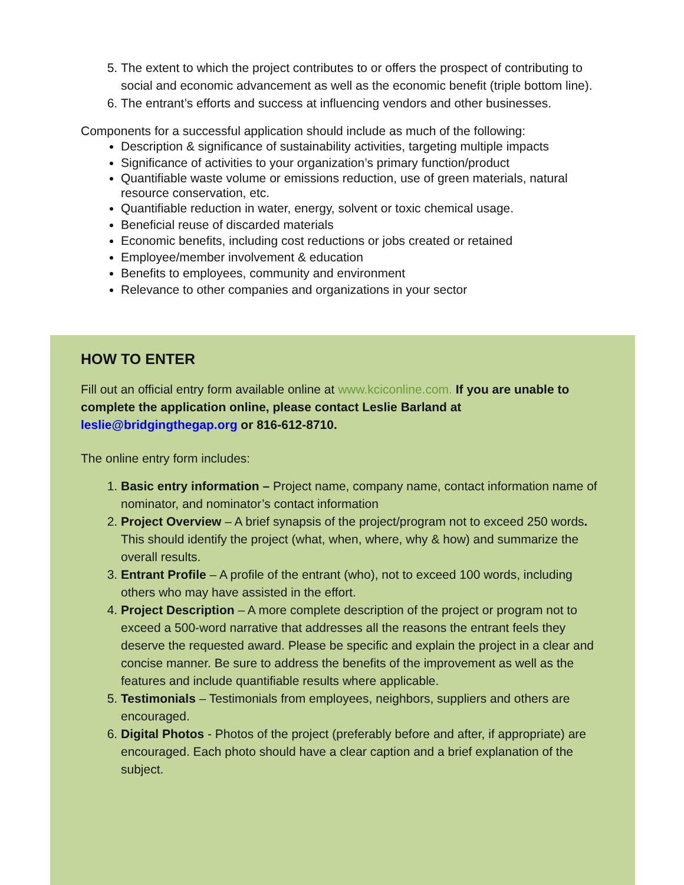5. The extent to which the project contributes to or offers the prospect of contributing to social and economic advancement as well as the economic benefit (triple bottom line).
6. The entrant’s efforts and success at influencing vendors and other businesses.
Components for a successful application should include as much of the following:
Description & significance of sustainability activities, targeting multiple impacts
Significance of activities to your organization’s primary function/product
Quantifiable waste volume or emissions reduction, use of green materials, natural resource conservation, etc.
Quantifiable reduction in water, energy, solvent or toxic chemical usage.
Beneficial reuse of discarded materials
Economic benefits, including cost reductions or jobs created or retained
Employee/member involvement & education
Benefits to employees, community and environment
Relevance to other companies and organizations in your sector
HOW TO ENTER
Fill out an official entry form available online at www.kciconline.com. If you are unable to complete the application online, please contact Leslie Barland at leslie@bridgingthegap.org or 816-612-8710.
The online entry form includes:
1. Basic entry information – Project name, company name, contact information name of nominator, and nominator’s contact information
2. Project Overview – A brief synapsis of the project/program not to exceed 250 words. This should identify the project (what, when, where, why & how) and summarize the overall results.
3. Entrant Profile – A profile of the entrant (who), not to exceed 100 words, including others who may have assisted in the effort.
4. Project Description – A more complete description of the project or program not to exceed a 500-word narrative that addresses all the reasons the entrant feels they deserve the requested award. Please be specific and explain the project in a clear and concise manner. Be sure to address the benefits of the improvement as well as the features and include quantifiable results where applicable.
5. Testimonials – Testimonials from employees, neighbors, suppliers and others are encouraged.
6. Digital Photos - Photos of the project (preferably before and after, if appropriate) are encouraged. Each photo should have a clear caption and a brief explanation of the subject.